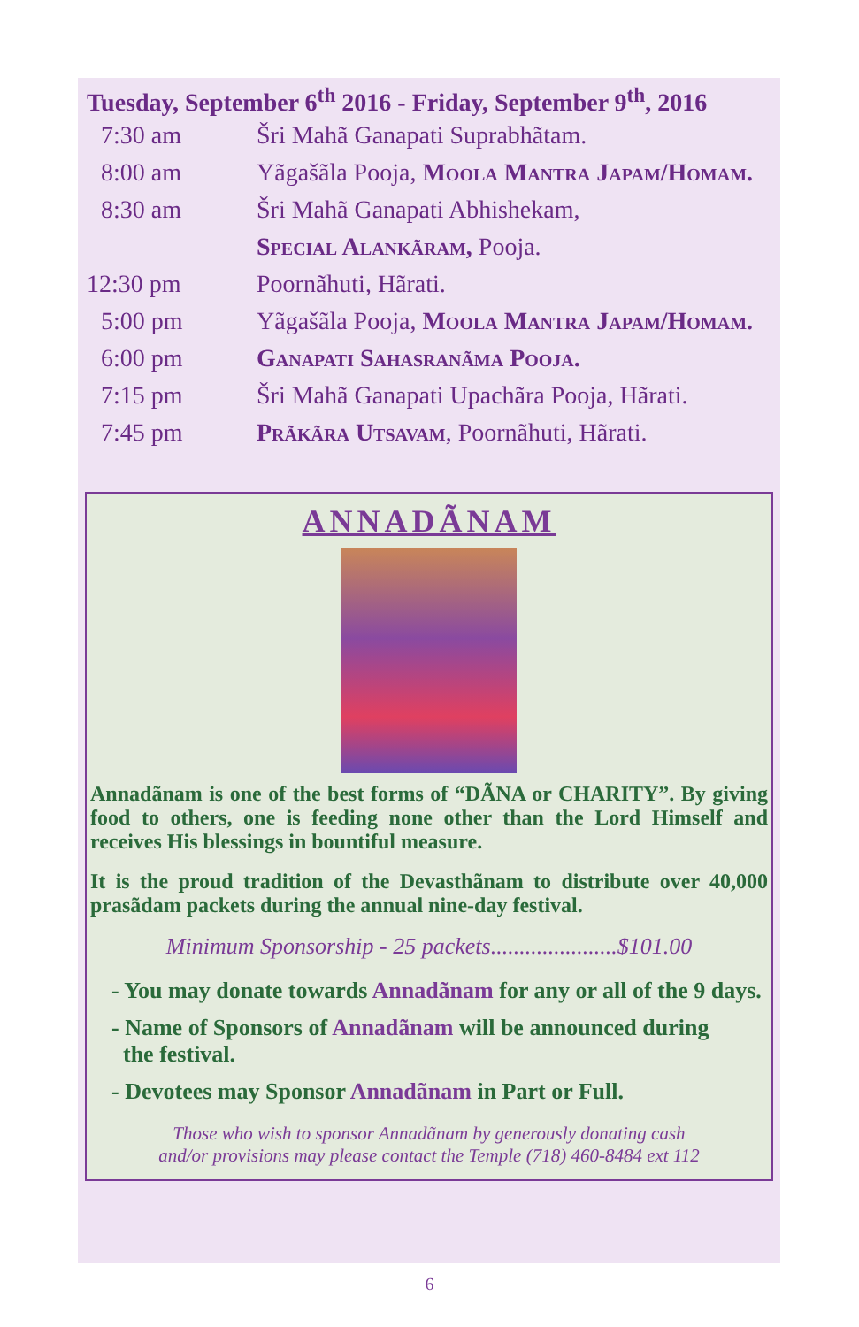Tuesday, September 6<sup>th</sup> 2016 - Friday, September 9<sup>th</sup>, 2016
| 7:30 am | Šri Mahã Ganapati Suprabhãtam. |
| 8:00 am | Yãgašãla Pooja, Moola Mantra Japam/Homam. |
| 8:30 am | Šri Mahã Ganapati Abhishekam, |
| | Special Alankãram, Pooja. |
| 12:30 pm | Poornãhuti, Hãrati. |
| 5:00 pm | Yãgašãla Pooja, Moola Mantra Japam/Homam. |
| 6:00 pm | Ganapati Sahasranãma Pooja. |
| 7:15 pm | Šri Mahã Ganapati Upachãra Pooja, Hãrati. |
| 7:45 pm | Prãkãra Utsavam , Poornãhuti, Hãrati. |
ANNADÃNAM
Annadãnam is one of the best forms of “DÃNA or CHARITY”. By giving food to others, one is feeding none other than the Lord Himself and receives His blessings in bountiful measure.
It is the proud tradition of the Devasthãnam to distribute over 40,000 prasãdam packets during the annual nine-day festival.
Minimum Sponsorship - 25 packets......................$101.00
- You may donate towards Annadãnam for any or all of the 9 days.
- Name of Sponsors of Annadãnam will be announced during
the festival.
- Devotees may Sponsor Annadãnam in Part or Full.
Those who wish to sponsor Annadãnam by generously donating cash
and/or provisions may please contact the Temple (718) 460-8484 ext 112
6